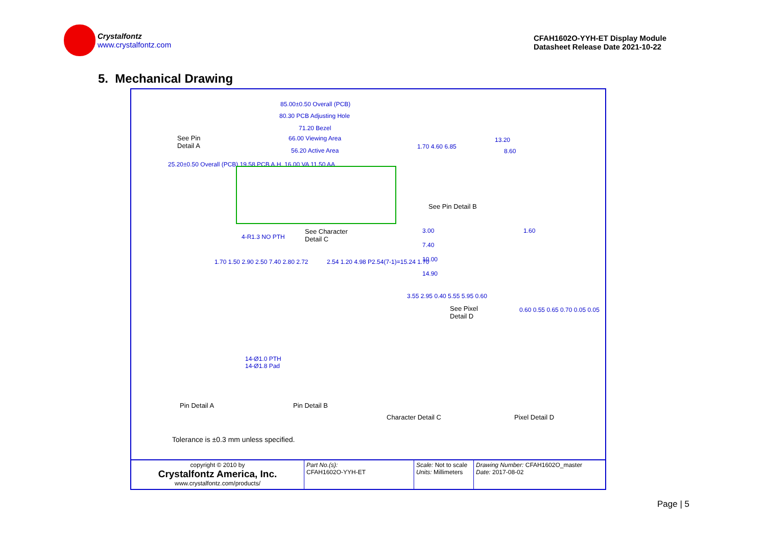Crystalfontz
www.crystalfontz.com
CFAH1602O-YYH-ET Display Module
Datasheet Release Date 2021-10-22
5. Mechanical Drawing
85.00±0.50 Overall (PCB)
80.30 PCB Adjusting Hole
71.20 Bezel
66.00 Viewing Area
56.20 Active Area
See Pin
Detail A 1.70 4.60 6.85
13.20
8.60
25.20±0.50 Overall (PCB) 19.58 PCB A.H. 16.00 VA 11.50 AA
See Pin Detail B
1.60 See Character
Detail C 4-R1.3 NO PTH
3.00
7.40
10.00
14.90
1.70 1.50 2.90 2.50 7.40 2.80 2.72 2.54 1.20 4.98 P2.54(7-1)=15.24 1.70
14-Ø1.0 PTH
14-Ø1.8 Pad
3.55 2.95 0.40 5.55 5.95 0.60
See Pixel
Detail D
0.60 0.55 0.65 0.70 0.05 0.05
Pin Detail A Pin Detail B
Character Detail C Pixel Detail D
Tolerance is ±0.3 mm unless specified.
copyright © 2010 by
Crystalfontz America, Inc.
www.crystalfontz.com/products/
Part No.(s):
CFAH1602O-YYH-ET
Scale: Not to scale
Units: Millimeters
Drawing Number: CFAH1602O_master
Date: 2017-08-02
Page | 5